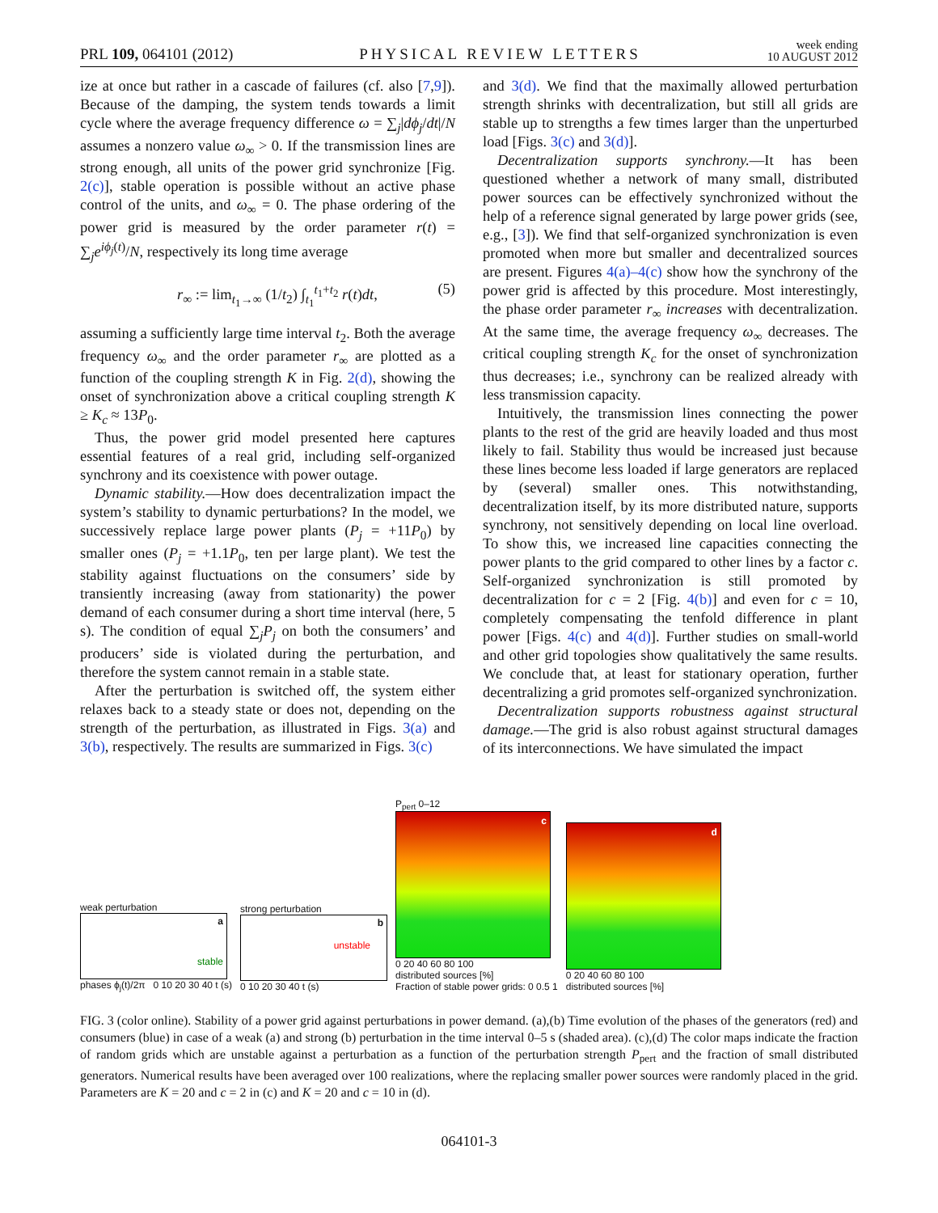PRL 109, 064101 (2012) PHYSICAL REVIEW LETTERS week ending
10 AUGUST 2012
ize at once but rather in a cascade of failures (cf. also [7,9]). Because of the damping, the system tends towards a limit cycle where the average frequency difference ω = ∑<sub>j</sub>|dϕ<sub>j</sub>/dt|/N assumes a nonzero value ω<sub>∞</sub> > 0. If the transmission lines are strong enough, all units of the power grid synchronize [Fig. 2(c)], stable operation is possible without an active phase control of the units, and ω<sub>∞</sub> = 0. The phase ordering of the power grid is measured by the order parameter r(t) = ∑<sub>j</sub>e<sup>iϕ<sub>j</sub>(t)</sup>/N, respectively its long time average
r<sub>∞</sub> := lim<sub>t<sub>1</sub>→∞</sub> (1/t<sub>2</sub>) ∫<sub>t<sub>1</sub></sub><sup>t<sub>1</sub>+t<sub>2</sub></sup> r(t)dt, (5)
assuming a sufficiently large time interval t<sub>2</sub>. Both the average frequency ω<sub>∞</sub> and the order parameter r<sub>∞</sub> are plotted as a function of the coupling strength K in Fig. 2(d), showing the onset of synchronization above a critical coupling strength K ≥ K<sub>c</sub> ≈ 13P<sub>0</sub>.
Thus, the power grid model presented here captures essential features of a real grid, including self-organized synchrony and its coexistence with power outage.
Dynamic stability.—How does decentralization impact the system’s stability to dynamic perturbations? In the model, we successively replace large power plants (P<sub>j</sub> = +11P<sub>0</sub>) by smaller ones (P<sub>j</sub> = +1.1P<sub>0</sub>, ten per large plant). We test the stability against fluctuations on the consumers’ side by transiently increasing (away from stationarity) the power demand of each consumer during a short time interval (here, 5 s). The condition of equal ∑<sub>j</sub>P<sub>j</sub> on both the consumers’ and producers’ side is violated during the perturbation, and therefore the system cannot remain in a stable state.
After the perturbation is switched off, the system either relaxes back to a steady state or does not, depending on the strength of the perturbation, as illustrated in Figs. 3(a) and 3(b), respectively. The results are summarized in Figs. 3(c)
and 3(d). We find that the maximally allowed perturbation strength shrinks with decentralization, but still all grids are stable up to strengths a few times larger than the unperturbed load [Figs. 3(c) and 3(d)].
Decentralization supports synchrony.—It has been questioned whether a network of many small, distributed power sources can be effectively synchronized without the help of a reference signal generated by large power grids (see, e.g., [3]). We find that self-organized synchronization is even promoted when more but smaller and decentralized sources are present. Figures 4(a)–4(c) show how the synchrony of the power grid is affected by this procedure. Most interestingly, the phase order parameter r<sub>∞</sub> increases with decentralization. At the same time, the average frequency ω<sub>∞</sub> decreases. The critical coupling strength K<sub>c</sub> for the onset of synchronization thus decreases; i.e., synchrony can be realized already with less transmission capacity.
Intuitively, the transmission lines connecting the power plants to the rest of the grid are heavily loaded and thus most likely to fail. Stability thus would be increased just because these lines become less loaded if large generators are replaced by (several) smaller ones. This notwithstanding, decentralization itself, by its more distributed nature, supports synchrony, not sensitively depending on local line overload. To show this, we increased line capacities connecting the power plants to the grid compared to other lines by a factor c. Self-organized synchronization is still promoted by decentralization for c = 2 [Fig. 4(b)] and even for c = 10, completely compensating the tenfold difference in plant power [Figs. 4(c) and 4(d)]. Further studies on small-world and other grid topologies show qualitatively the same results. We conclude that, at least for stationary operation, further decentralizing a grid promotes self-organized synchronization.
Decentralization supports robustness against structural damage.—The grid is also robust against structural damages of its interconnections. We have simulated the impact
weak perturbation
a
stable
phases ϕ<sub>j</sub>(t)/2π 0 10 20 30 40 t (s)
strong perturbation
b
unstable
0 10 20 30 40 t (s)
P<sub>pert</sub> 0–12
c
0 20 40 60 80 100
distributed sources [%]
Fraction of stable power grids: 0 0.5 1
d
0 20 40 60 80 100
distributed sources [%]
FIG. 3 (color online). Stability of a power grid against perturbations in power demand. (a),(b) Time evolution of the phases of the generators (red) and consumers (blue) in case of a weak (a) and strong (b) perturbation in the time interval 0–5 s (shaded area). (c),(d) The color maps indicate the fraction of random grids which are unstable against a perturbation as a function of the perturbation strength P<sub>pert</sub> and the fraction of small distributed generators. Numerical results have been averaged over 100 realizations, where the replacing smaller power sources were randomly placed in the grid. Parameters are K = 20 and c = 2 in (c) and K = 20 and c = 10 in (d).
064101-3